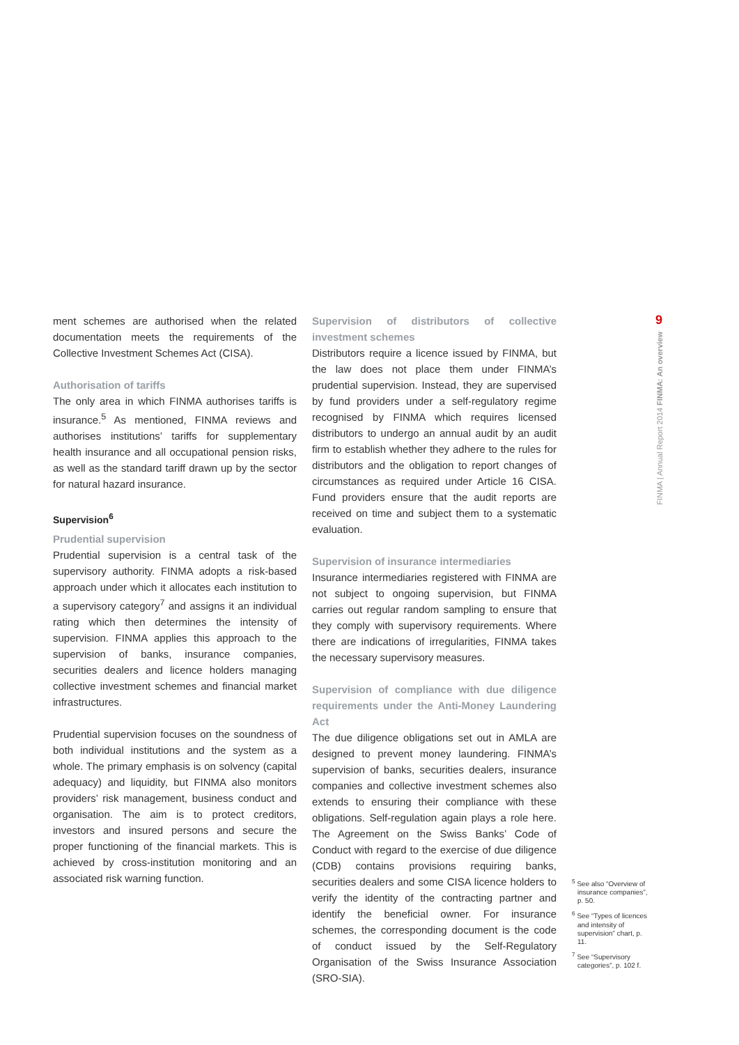ment schemes are authorised when the related documentation meets the requirements of the Collective Investment Schemes Act (CISA).
Authorisation of tariffs
The only area in which FINMA authorises tariffs is insurance.<sup>5</sup> As mentioned, FINMA reviews and authorises institutions’ tariffs for supplementary health insurance and all occupational pension risks, as well as the standard tariff drawn up by the sector for natural hazard insurance.
Supervision<sup>6</sup>
Prudential supervision
Prudential supervision is a central task of the supervisory authority. FINMA adopts a risk-based approach under which it allocates each institution to a supervisory category<sup>7</sup> and assigns it an individual rating which then determines the intensity of supervision. FINMA applies this approach to the supervision of banks, insurance companies, securities dealers and licence holders managing collective investment schemes and financial market infrastructures.
Prudential supervision focuses on the soundness of both individual institutions and the system as a whole. The primary emphasis is on solvency (capital adequacy) and liquidity, but FINMA also monitors providers’ risk management, business conduct and organisation. The aim is to protect creditors, investors and insured persons and secure the proper functioning of the financial markets. This is achieved by cross-institution monitoring and an associated risk warning function.
Supervision of distributors of collective investment schemes
Distributors require a licence issued by FINMA, but the law does not place them under FINMA’s prudential supervision. Instead, they are supervised by fund providers under a self-regulatory regime recognised by FINMA which requires licensed distributors to undergo an annual audit by an audit firm to establish whether they adhere to the rules for distributors and the obligation to report changes of circumstances as required under Article 16 CISA. Fund providers ensure that the audit reports are received on time and subject them to a systematic evaluation.
Supervision of insurance intermediaries
Insurance intermediaries registered with FINMA are not subject to ongoing supervision, but FINMA carries out regular random sampling to ensure that they comply with supervisory requirements. Where there are indications of irregularities, FINMA takes the necessary supervisory measures.
Supervision of compliance with due diligence requirements under the Anti-Money Laundering Act
The due diligence obligations set out in AMLA are designed to prevent money laundering. FINMA’s supervision of banks, securities dealers, insurance companies and collective investment schemes also extends to ensuring their compliance with these obligations. Self-regulation again plays a role here. The Agreement on the Swiss Banks’ Code of Conduct with regard to the exercise of due diligence (CDB) contains provisions requiring banks, securities dealers and some CISA licence holders to verify the identity of the contracting partner and identify the beneficial owner. For insurance schemes, the corresponding document is the code of conduct issued by the Self-Regulatory Organisation of the Swiss Insurance Association (SRO-SIA).
<sup>5</sup> See also “Overview of insurance companies”, p. 50.
<sup>6</sup> See “Types of licences and intensity of supervision” chart, p. 11.
<sup>7</sup> See “Supervisory categories”, p. 102 f.
9
FINMA | Annual Report 2014 FINMA: An overview